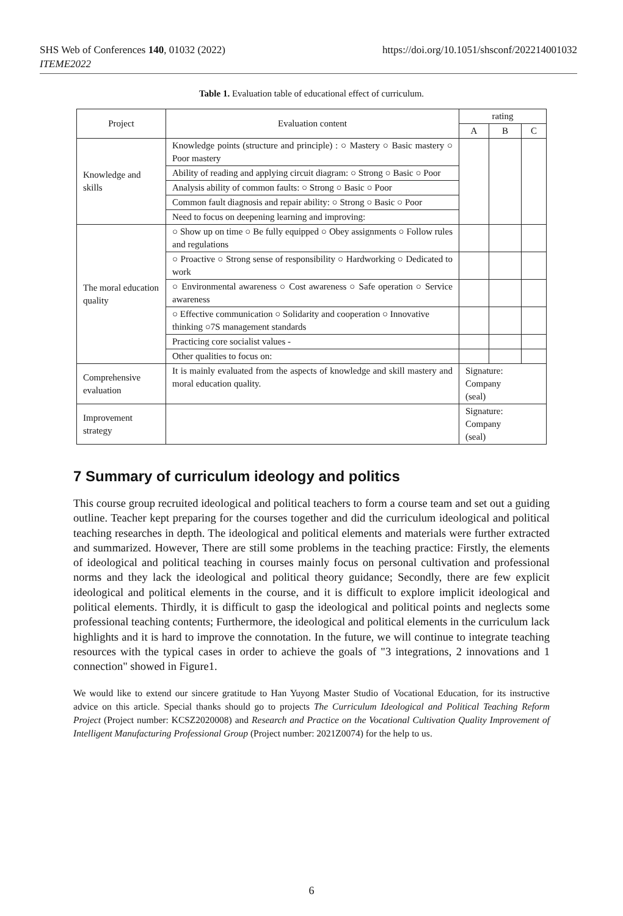SHS Web of Conferences 140, 01032 (2022)
ITEME2022
https://doi.org/10.1051/shsconf/202214001032
Table 1. Evaluation table of educational effect of curriculum.
| Project | Evaluation content | rating | | |
| --- | --- | --- | --- | --- |
| | | A | B | C |
| Knowledge and skills | Knowledge points (structure and principle) : ○ Mastery ○ Basic mastery ○ Poor mastery | | | |
| | Ability of reading and applying circuit diagram: ○ Strong ○ Basic ○ Poor | | | |
| | Analysis ability of common faults: ○ Strong ○ Basic ○ Poor | | | |
| | Common fault diagnosis and repair ability: ○ Strong ○ Basic ○ Poor | | | |
| | Need to focus on deepening learning and improving: | | | |
| The moral education quality | ○ Show up on time ○ Be fully equipped ○ Obey assignments ○ Follow rules and regulations | | | |
| | ○ Proactive ○ Strong sense of responsibility ○ Hardworking ○ Dedicated to work | | | |
| | ○ Environmental awareness ○ Cost awareness ○ Safe operation ○ Service awareness | | | |
| | ○ Effective communication ○ Solidarity and cooperation ○ Innovative thinking ○7S management standards | | | |
| | Practicing core socialist values - | | | |
| | Other qualities to focus on: | | | |
| Comprehensive evaluation | It is mainly evaluated from the aspects of knowledge and skill mastery and moral education quality. | Signature: Company (seal) | | |
| Improvement strategy | | Signature: Company (seal) | | |
7 Summary of curriculum ideology and politics
This course group recruited ideological and political teachers to form a course team and set out a guiding outline. Teacher kept preparing for the courses together and did the curriculum ideological and political teaching researches in depth. The ideological and political elements and materials were further extracted and summarized. However, There are still some problems in the teaching practice: Firstly, the elements of ideological and political teaching in courses mainly focus on personal cultivation and professional norms and they lack the ideological and political theory guidance; Secondly, there are few explicit ideological and political elements in the course, and it is difficult to explore implicit ideological and political elements. Thirdly, it is difficult to gasp the ideological and political points and neglects some professional teaching contents; Furthermore, the ideological and political elements in the curriculum lack highlights and it is hard to improve the connotation. In the future, we will continue to integrate teaching resources with the typical cases in order to achieve the goals of "3 integrations, 2 innovations and 1 connection" showed in Figure1.
We would like to extend our sincere gratitude to Han Yuyong Master Studio of Vocational Education, for its instructive advice on this article. Special thanks should go to projects The Curriculum Ideological and Political Teaching Reform Project (Project number: KCSZ2020008) and Research and Practice on the Vocational Cultivation Quality Improvement of Intelligent Manufacturing Professional Group (Project number: 2021Z0074) for the help to us.
6